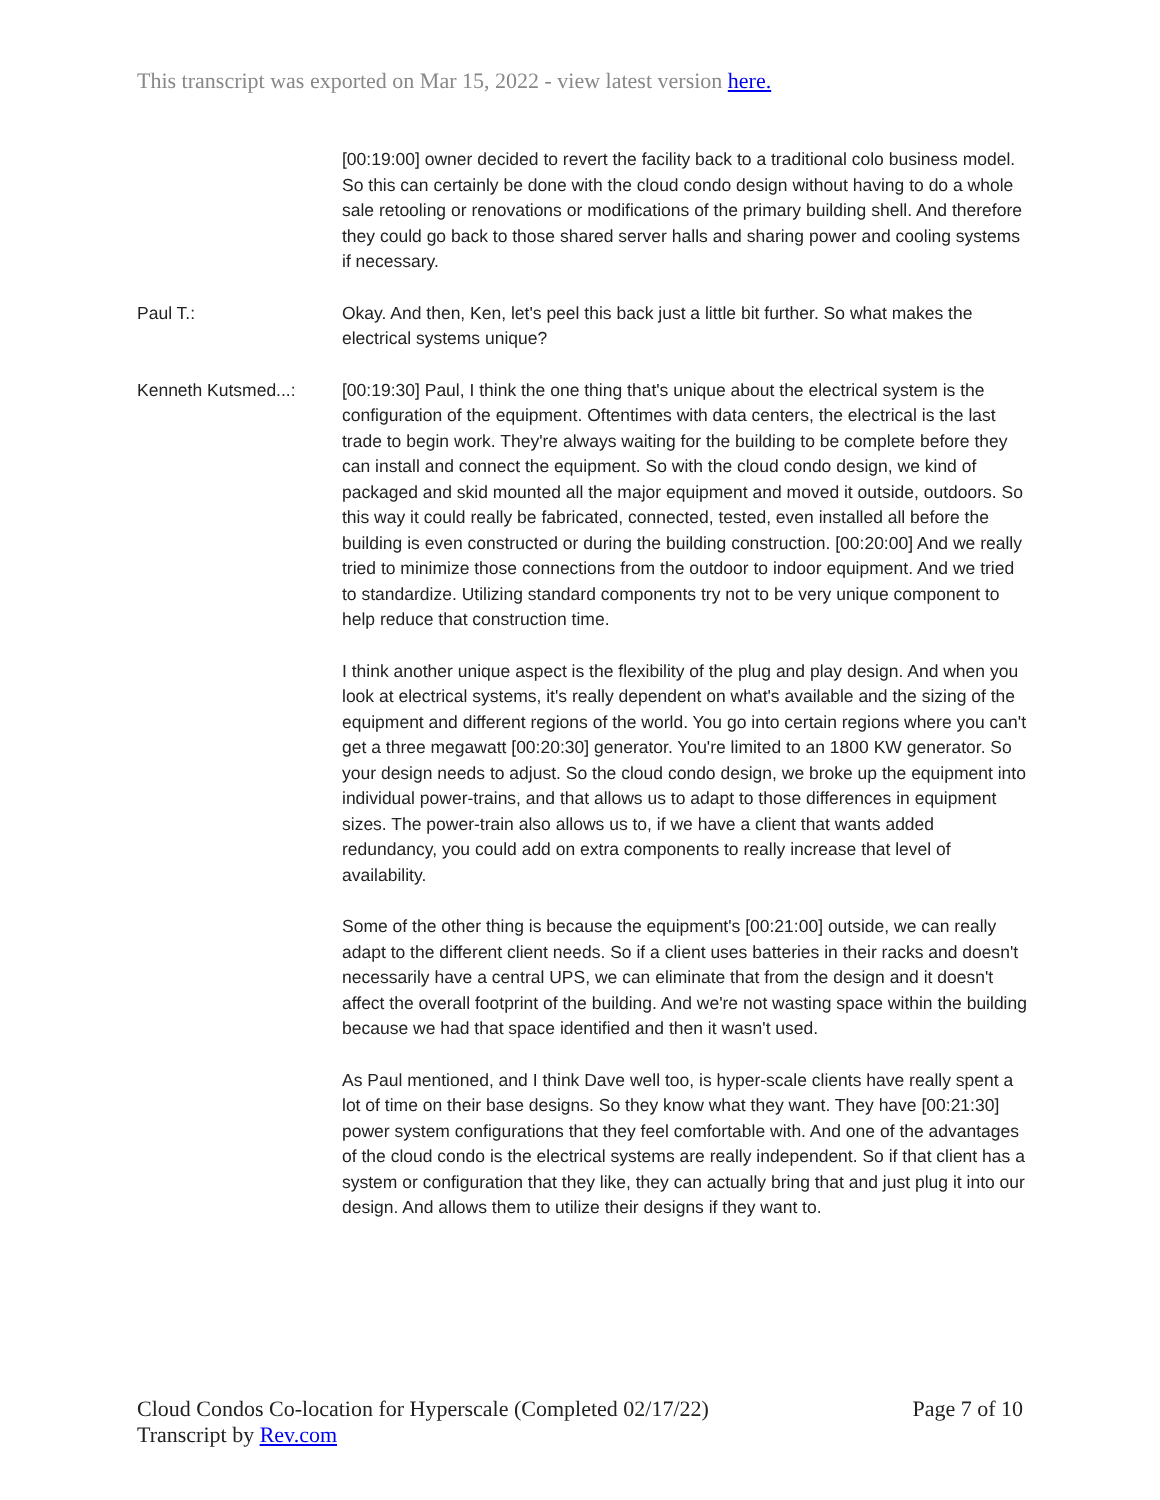This transcript was exported on Mar 15, 2022 - view latest version here.
[00:19:00] owner decided to revert the facility back to a traditional colo business model. So this can certainly be done with the cloud condo design without having to do a whole sale retooling or renovations or modifications of the primary building shell. And therefore they could go back to those shared server halls and sharing power and cooling systems if necessary.
Paul T.: Okay. And then, Ken, let's peel this back just a little bit further. So what makes the electrical systems unique?
Kenneth Kutsmed...: [00:19:30] Paul, I think the one thing that's unique about the electrical system is the configuration of the equipment. Oftentimes with data centers, the electrical is the last trade to begin work. They're always waiting for the building to be complete before they can install and connect the equipment. So with the cloud condo design, we kind of packaged and skid mounted all the major equipment and moved it outside, outdoors. So this way it could really be fabricated, connected, tested, even installed all before the building is even constructed or during the building construction. [00:20:00] And we really tried to minimize those connections from the outdoor to indoor equipment. And we tried to standardize. Utilizing standard components try not to be very unique component to help reduce that construction time.
I think another unique aspect is the flexibility of the plug and play design. And when you look at electrical systems, it's really dependent on what's available and the sizing of the equipment and different regions of the world. You go into certain regions where you can't get a three megawatt [00:20:30] generator. You're limited to an 1800 KW generator. So your design needs to adjust. So the cloud condo design, we broke up the equipment into individual power-trains, and that allows us to adapt to those differences in equipment sizes. The power-train also allows us to, if we have a client that wants added redundancy, you could add on extra components to really increase that level of availability.
Some of the other thing is because the equipment's [00:21:00] outside, we can really adapt to the different client needs. So if a client uses batteries in their racks and doesn't necessarily have a central UPS, we can eliminate that from the design and it doesn't affect the overall footprint of the building. And we're not wasting space within the building because we had that space identified and then it wasn't used.
As Paul mentioned, and I think Dave well too, is hyper-scale clients have really spent a lot of time on their base designs. So they know what they want. They have [00:21:30] power system configurations that they feel comfortable with. And one of the advantages of the cloud condo is the electrical systems are really independent. So if that client has a system or configuration that they like, they can actually bring that and just plug it into our design. And allows them to utilize their designs if they want to.
Cloud Condos Co-location for Hyperscale (Completed 02/17/22)
Transcript by Rev.com
Page 7 of 10